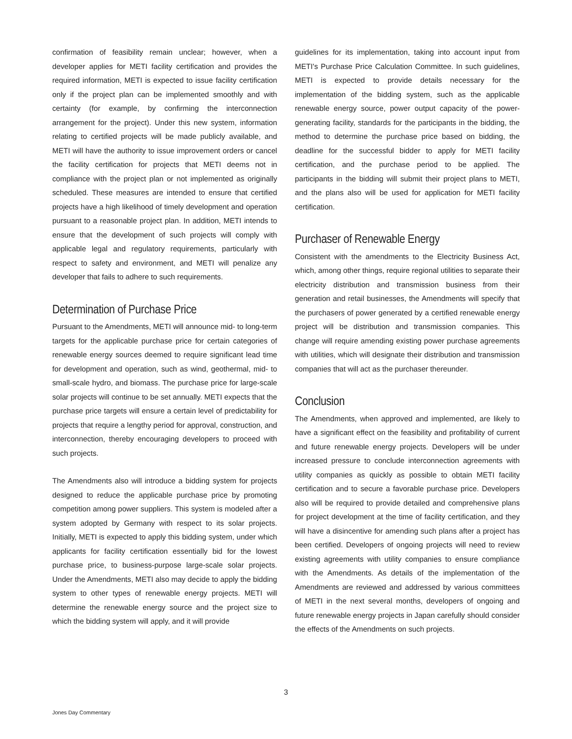confirmation of feasibility remain unclear; however, when a developer applies for METI facility certification and provides the required information, METI is expected to issue facility certification only if the project plan can be implemented smoothly and with certainty (for example, by confirming the interconnection arrangement for the project). Under this new system, information relating to certified projects will be made publicly available, and METI will have the authority to issue improvement orders or cancel the facility certification for projects that METI deems not in compliance with the project plan or not implemented as originally scheduled. These measures are intended to ensure that certified projects have a high likelihood of timely development and operation pursuant to a reasonable project plan. In addition, METI intends to ensure that the development of such projects will comply with applicable legal and regulatory requirements, particularly with respect to safety and environment, and METI will penalize any developer that fails to adhere to such requirements.
Determination of Purchase Price
Pursuant to the Amendments, METI will announce mid- to long-term targets for the applicable purchase price for certain categories of renewable energy sources deemed to require significant lead time for development and operation, such as wind, geothermal, mid- to small-scale hydro, and biomass. The purchase price for large-scale solar projects will continue to be set annually. METI expects that the purchase price targets will ensure a certain level of predictability for projects that require a lengthy period for approval, construction, and interconnection, thereby encouraging developers to proceed with such projects.
The Amendments also will introduce a bidding system for projects designed to reduce the applicable purchase price by promoting competition among power suppliers. This system is modeled after a system adopted by Germany with respect to its solar projects. Initially, METI is expected to apply this bidding system, under which applicants for facility certification essentially bid for the lowest purchase price, to business-purpose large-scale solar projects. Under the Amendments, METI also may decide to apply the bidding system to other types of renewable energy projects. METI will determine the renewable energy source and the project size to which the bidding system will apply, and it will provide
guidelines for its implementation, taking into account input from METI's Purchase Price Calculation Committee. In such guidelines, METI is expected to provide details necessary for the implementation of the bidding system, such as the applicable renewable energy source, power output capacity of the power-generating facility, standards for the participants in the bidding, the method to determine the purchase price based on bidding, the deadline for the successful bidder to apply for METI facility certification, and the purchase period to be applied. The participants in the bidding will submit their project plans to METI, and the plans also will be used for application for METI facility certification.
Purchaser of Renewable Energy
Consistent with the amendments to the Electricity Business Act, which, among other things, require regional utilities to separate their electricity distribution and transmission business from their generation and retail businesses, the Amendments will specify that the purchasers of power generated by a certified renewable energy project will be distribution and transmission companies. This change will require amending existing power purchase agreements with utilities, which will designate their distribution and transmission companies that will act as the purchaser thereunder.
Conclusion
The Amendments, when approved and implemented, are likely to have a significant effect on the feasibility and profitability of current and future renewable energy projects. Developers will be under increased pressure to conclude interconnection agreements with utility companies as quickly as possible to obtain METI facility certification and to secure a favorable purchase price. Developers also will be required to provide detailed and comprehensive plans for project development at the time of facility certification, and they will have a disincentive for amending such plans after a project has been certified. Developers of ongoing projects will need to review existing agreements with utility companies to ensure compliance with the Amendments. As details of the implementation of the Amendments are reviewed and addressed by various committees of METI in the next several months, developers of ongoing and future renewable energy projects in Japan carefully should consider the effects of the Amendments on such projects.
3
Jones Day Commentary